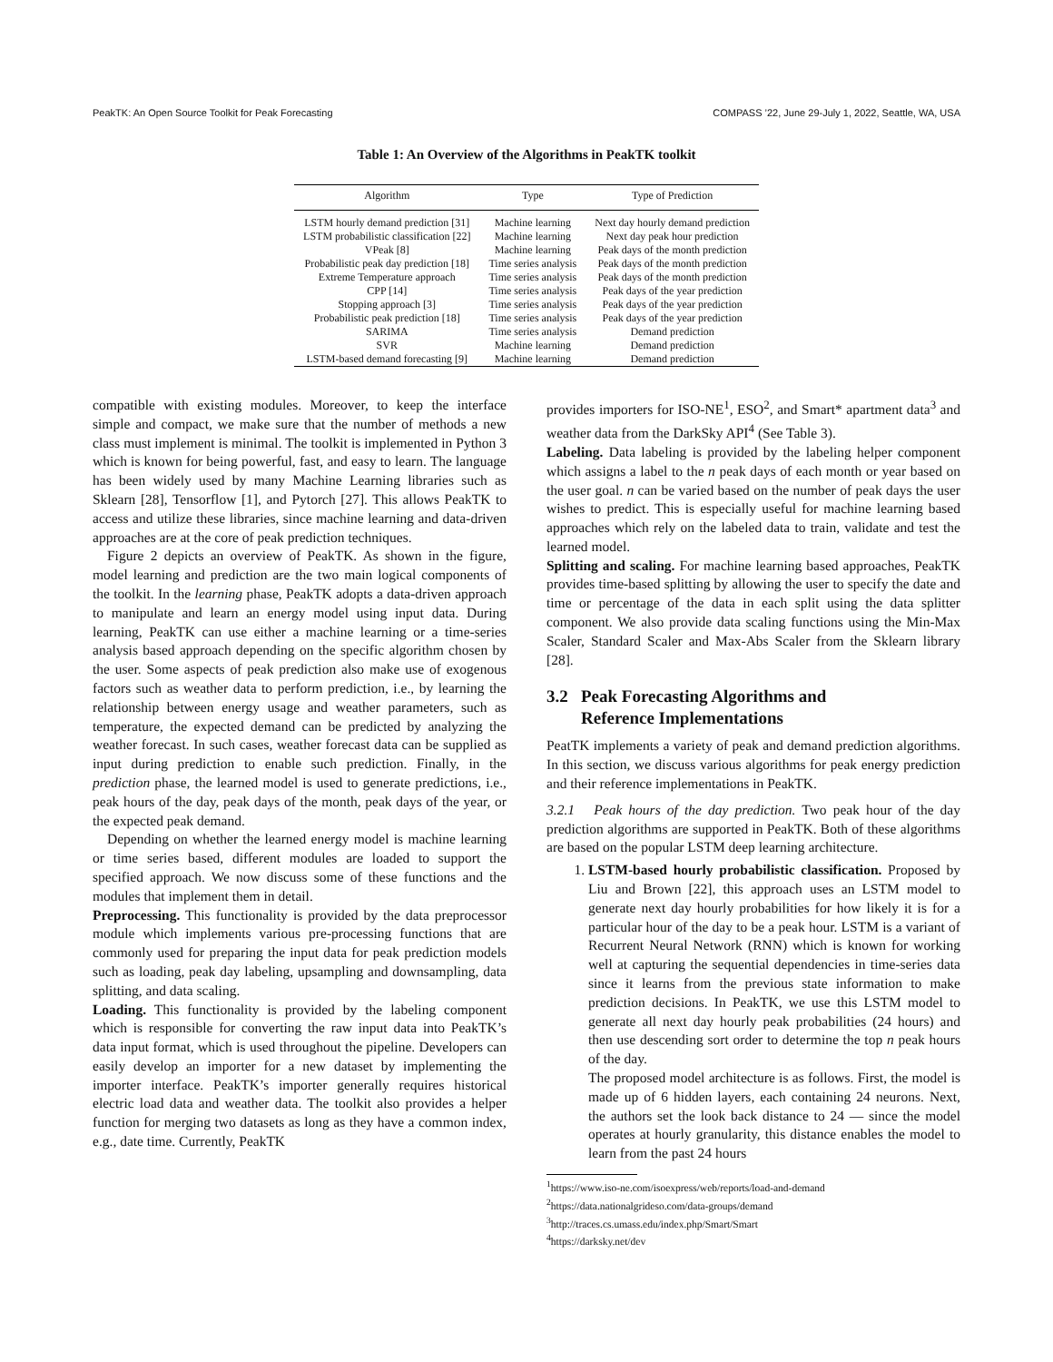PeakTK: An Open Source Toolkit for Peak Forecasting COMPASS ’22, June 29-July 1, 2022, Seattle, WA, USA
Table 1: An Overview of the Algorithms in PeakTK toolkit
| Algorithm | Type | Type of Prediction |
| --- | --- | --- |
| LSTM hourly demand prediction [31] | Machine learning | Next day hourly demand prediction |
| LSTM probabilistic classification [22] | Machine learning | Next day peak hour prediction |
| VPeak [8] | Machine learning | Peak days of the month prediction |
| Probabilistic peak day prediction [18] | Time series analysis | Peak days of the month prediction |
| Extreme Temperature approach | Time series analysis | Peak days of the month prediction |
| CPP [14] | Time series analysis | Peak days of the year prediction |
| Stopping approach [3] | Time series analysis | Peak days of the year prediction |
| Probabilistic peak prediction [18] | Time series analysis | Peak days of the year prediction |
| SARIMA | Time series analysis | Demand prediction |
| SVR | Machine learning | Demand prediction |
| LSTM-based demand forecasting [9] | Machine learning | Demand prediction |
compatible with existing modules. Moreover, to keep the interface simple and compact, we make sure that the number of methods a new class must implement is minimal. The toolkit is implemented in Python 3 which is known for being powerful, fast, and easy to learn. The language has been widely used by many Machine Learning libraries such as Sklearn [28], Tensorflow [1], and Pytorch [27]. This allows PeakTK to access and utilize these libraries, since machine learning and data-driven approaches are at the core of peak prediction techniques.
Figure 2 depicts an overview of PeakTK. As shown in the figure, model learning and prediction are the two main logical components of the toolkit. In the learning phase, PeakTK adopts a data-driven approach to manipulate and learn an energy model using input data. During learning, PeakTK can use either a machine learning or a time-series analysis based approach depending on the specific algorithm chosen by the user. Some aspects of peak prediction also make use of exogenous factors such as weather data to perform prediction, i.e., by learning the relationship between energy usage and weather parameters, such as temperature, the expected demand can be predicted by analyzing the weather forecast. In such cases, weather forecast data can be supplied as input during prediction to enable such prediction. Finally, in the prediction phase, the learned model is used to generate predictions, i.e., peak hours of the day, peak days of the month, peak days of the year, or the expected peak demand.
Depending on whether the learned energy model is machine learning or time series based, different modules are loaded to support the specified approach. We now discuss some of these functions and the modules that implement them in detail.
Preprocessing. This functionality is provided by the data preprocessor module which implements various pre-processing functions that are commonly used for preparing the input data for peak prediction models such as loading, peak day labeling, upsampling and downsampling, data splitting, and data scaling.
Loading. This functionality is provided by the labeling component which is responsible for converting the raw input data into PeakTK’s data input format, which is used throughout the pipeline. Developers can easily develop an importer for a new dataset by implementing the importer interface. PeakTK’s importer generally requires historical electric load data and weather data. The toolkit also provides a helper function for merging two datasets as long as they have a common index, e.g., date time. Currently, PeakTK
provides importers for ISO-NE<sup>1</sup>, ESO<sup>2</sup>, and Smart* apartment data<sup>3</sup> and weather data from the DarkSky API<sup>4</sup> (See Table 3).
Labeling. Data labeling is provided by the labeling helper component which assigns a label to the n peak days of each month or year based on the user goal. n can be varied based on the number of peak days the user wishes to predict. This is especially useful for machine learning based approaches which rely on the labeled data to train, validate and test the learned model.
Splitting and scaling. For machine learning based approaches, PeakTK provides time-based splitting by allowing the user to specify the date and time or percentage of the data in each split using the data splitter component. We also provide data scaling functions using the Min-Max Scaler, Standard Scaler and Max-Abs Scaler from the Sklearn library [28].
3.2 Peak Forecasting Algorithms and
Reference Implementations
PeatTK implements a variety of peak and demand prediction algorithms. In this section, we discuss various algorithms for peak energy prediction and their reference implementations in PeakTK.
3.2.1 Peak hours of the day prediction. Two peak hour of the day prediction algorithms are supported in PeakTK. Both of these algorithms are based on the popular LSTM deep learning architecture.
1. LSTM-based hourly probabilistic classification. Proposed by Liu and Brown [22], this approach uses an LSTM model to generate next day hourly probabilities for how likely it is for a particular hour of the day to be a peak hour. LSTM is a variant of Recurrent Neural Network (RNN) which is known for working well at capturing the sequential dependencies in time-series data since it learns from the previous state information to make prediction decisions. In PeakTK, we use this LSTM model to generate all next day hourly peak probabilities (24 hours) and then use descending sort order to determine the top n peak hours of the day.
The proposed model architecture is as follows. First, the model is made up of 6 hidden layers, each containing 24 neurons. Next, the authors set the look back distance to 24 — since the model operates at hourly granularity, this distance enables the model to learn from the past 24 hours
<sup>1</sup> https://www.iso-ne.com/isoexpress/web/reports/load-and-demand
<sup>2</sup> https://data.nationalgrideso.com/data-groups/demand
<sup>3</sup> http://traces.cs.umass.edu/index.php/Smart/Smart
<sup>4</sup> https://darksky.net/dev